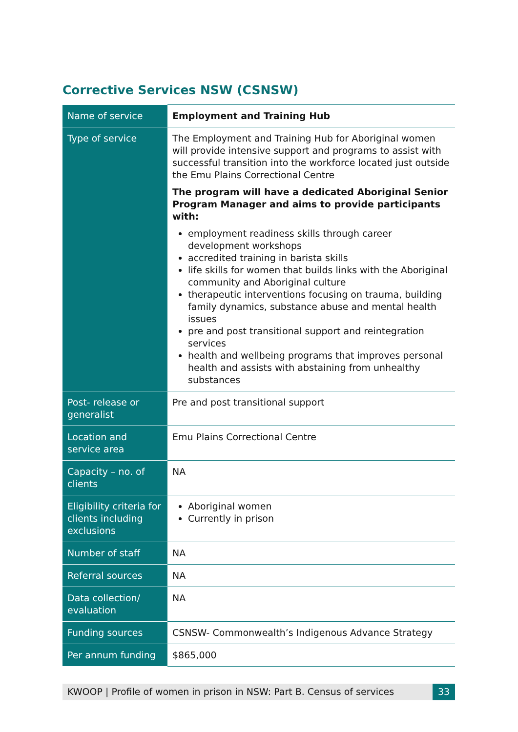Corrective Services NSW (CSNSW)
| Name of service | Employment and Training Hub |
| Type of service | The Employment and Training Hub for Aboriginal women will provide intensive support and programs to assist with successful transition into the workforce located just outside the Emu Plains Correctional Centre The program will have a dedicated Aboriginal Senior Program Manager and aims to provide participants with: employment readiness skills through career development workshops accredited training in barista skills life skills for women that builds links with the Aboriginal community and Aboriginal culture therapeutic interventions focusing on trauma, building family dynamics, substance abuse and mental health issues pre and post transitional support and reintegration services health and wellbeing programs that improves personal health and assists with abstaining from unhealthy substances |
| Post- release or generalist | Pre and post transitional support |
| Location and service area | Emu Plains Correctional Centre |
| Capacity – no. of clients | NA |
| Eligibility criteria for clients including exclusions | Aboriginal women Currently in prison |
| Number of staff | NA |
| Referral sources | NA |
| Data collection/ evaluation | NA |
| Funding sources | CSNSW- Commonwealth’s Indigenous Advance Strategy |
| Per annum funding | $865,000 |
KWOOP | Profile of women in prison in NSW: Part B. Census of services 33